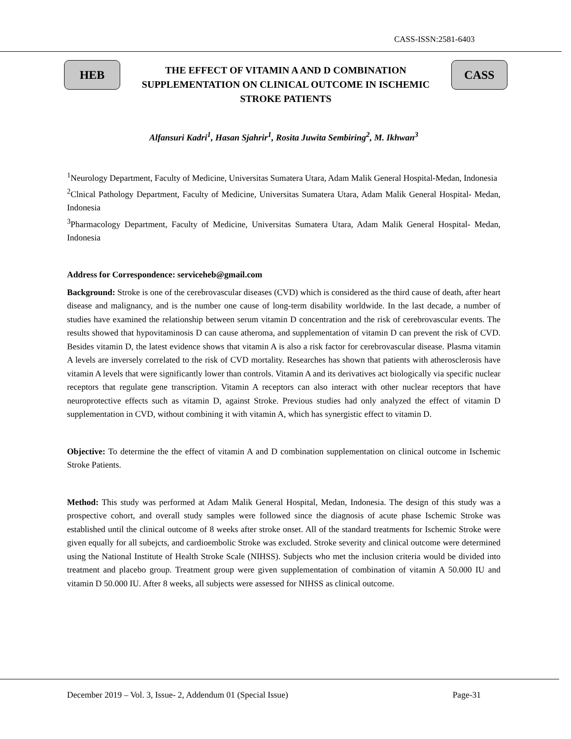CASS-ISSN:2581-6403
HEB
THE EFFECT OF VITAMIN A AND D COMBINATION SUPPLEMENTATION ON CLINICAL OUTCOME IN ISCHEMIC STROKE PATIENTS
CASS
Alfansuri Kadri<sup>1</sup>, Hasan Sjahrir<sup>1</sup>, Rosita Juwita Sembiring<sup>2</sup>, M. Ikhwan<sup>3</sup>
<sup>1</sup> Neurology Department, Faculty of Medicine, Universitas Sumatera Utara, Adam Malik General Hospital-Medan, Indonesia
<sup>2</sup> Clnical Pathology Department, Faculty of Medicine, Universitas Sumatera Utara, Adam Malik General Hospital- Medan, Indonesia
<sup>3</sup> Pharmacology Department, Faculty of Medicine, Universitas Sumatera Utara, Adam Malik General Hospital- Medan, Indonesia
Address for Correspondence: serviceheb@gmail.com
Background: Stroke is one of the cerebrovascular diseases (CVD) which is considered as the third cause of death, after heart disease and malignancy, and is the number one cause of long-term disability worldwide. In the last decade, a number of studies have examined the relationship between serum vitamin D concentration and the risk of cerebrovascular events. The results showed that hypovitaminosis D can cause atheroma, and supplementation of vitamin D can prevent the risk of CVD. Besides vitamin D, the latest evidence shows that vitamin A is also a risk factor for cerebrovascular disease. Plasma vitamin A levels are inversely correlated to the risk of CVD mortality. Researches has shown that patients with atherosclerosis have vitamin A levels that were significantly lower than controls. Vitamin A and its derivatives act biologically via specific nuclear receptors that regulate gene transcription. Vitamin A receptors can also interact with other nuclear receptors that have neuroprotective effects such as vitamin D, against Stroke. Previous studies had only analyzed the effect of vitamin D supplementation in CVD, without combining it with vitamin A, which has synergistic effect to vitamin D.
Objective: To determine the the effect of vitamin A and D combination supplementation on clinical outcome in Ischemic Stroke Patients.
Method: This study was performed at Adam Malik General Hospital, Medan, Indonesia. The design of this study was a prospective cohort, and overall study samples were followed since the diagnosis of acute phase Ischemic Stroke was established until the clinical outcome of 8 weeks after stroke onset. All of the standard treatments for Ischemic Stroke were given equally for all subejcts, and cardioembolic Stroke was excluded. Stroke severity and clinical outcome were determined using the National Institute of Health Stroke Scale (NIHSS). Subjects who met the inclusion criteria would be divided into treatment and placebo group. Treatment group were given supplementation of combination of vitamin A 50.000 IU and vitamin D 50.000 IU. After 8 weeks, all subjects were assessed for NIHSS as clinical outcome.
December 2019 – Vol. 3, Issue- 2, Addendum 01 (Special Issue) Page-31